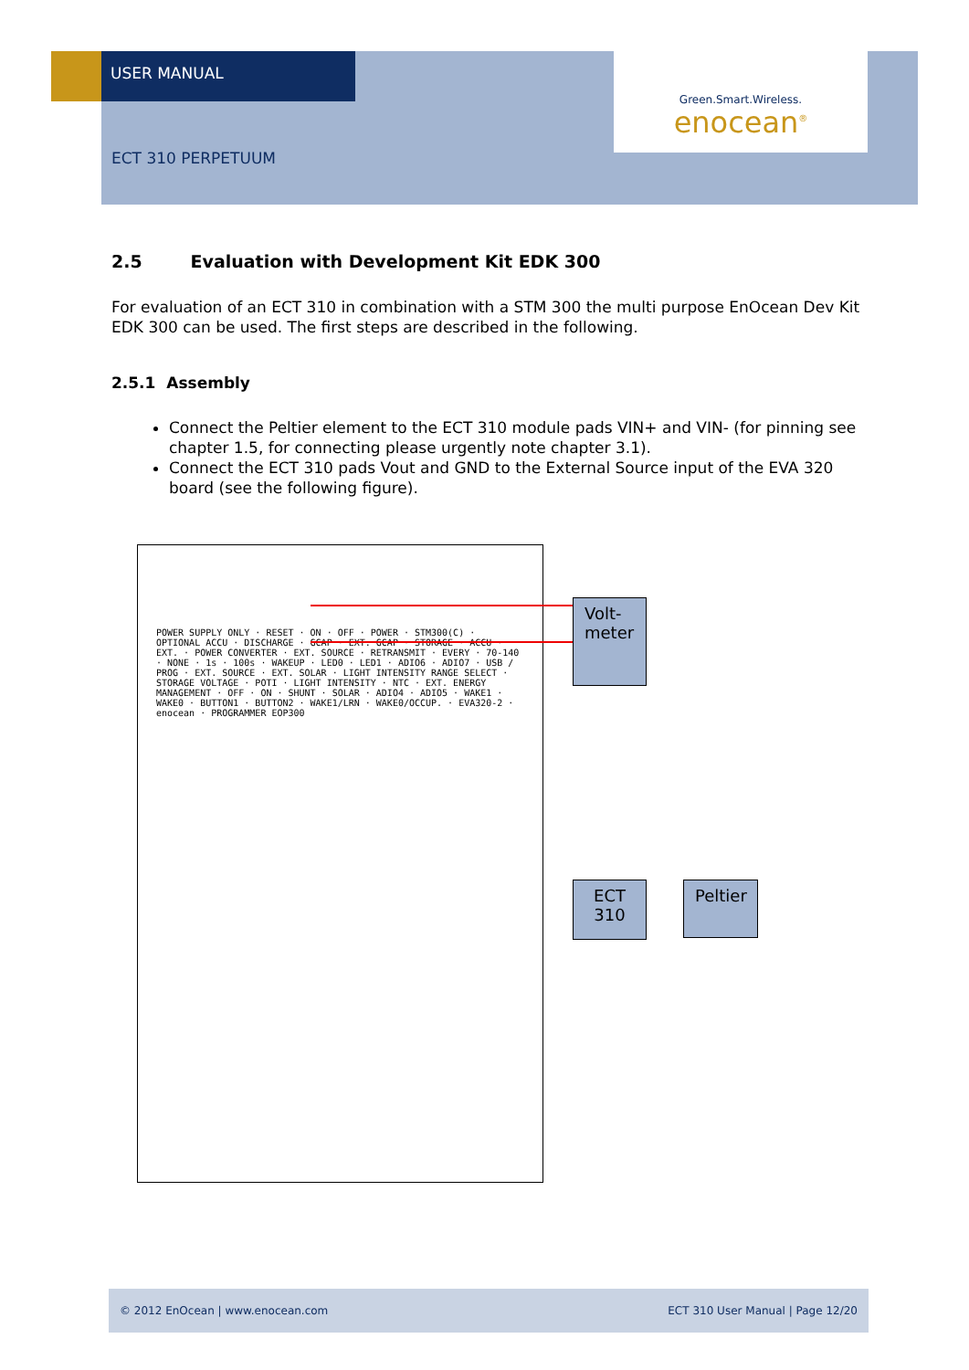USER MANUAL
Green.Smart.Wireless.
enocean<sup>®</sup>
ECT 310 PERPETUUM
2.5 Evaluation with Development Kit EDK 300
For evaluation of an ECT 310 in combination with a STM 300 the multi purpose EnOcean Dev Kit EDK 300 can be used. The first steps are described in the following.
2.5.1 Assembly
Connect the Peltier element to the ECT 310 module pads VIN+ and VIN- (for pinning see chapter 1.5, for connecting please urgently note chapter 3.1).
Connect the ECT 310 pads Vout and GND to the External Source input of the EVA 320 board (see the following figure).
POWER SUPPLY ONLY · RESET · ON · OFF · POWER · STM300(C) · OPTIONAL ACCU · DISCHARGE · GCAP · EXT. GCAP · STORAGE · ACCU · EXT. · POWER CONVERTER · EXT. SOURCE · RETRANSMIT · EVERY · 70-140 · NONE · 1s · 100s · WAKEUP · LED0 · LED1 · ADIO6 · ADIO7 · USB / PROG · EXT. SOURCE · EXT. SOLAR · LIGHT INTENSITY RANGE SELECT · STORAGE VOLTAGE · POTI · LIGHT INTENSITY · NTC · EXT. ENERGY MANAGEMENT · OFF · ON · SHUNT · SOLAR · ADIO4 · ADIO5 · WAKE1 · WAKE0 · BUTTON1 · BUTTON2 · WAKE1/LRN · WAKE0/OCCUP. · EVA320-2 · enocean · PROGRAMMER EOP300
Volt-
meter
ECT
310
Peltier
© 2012 EnOcean | www.enocean.com ECT 310 User Manual | Page 12/20